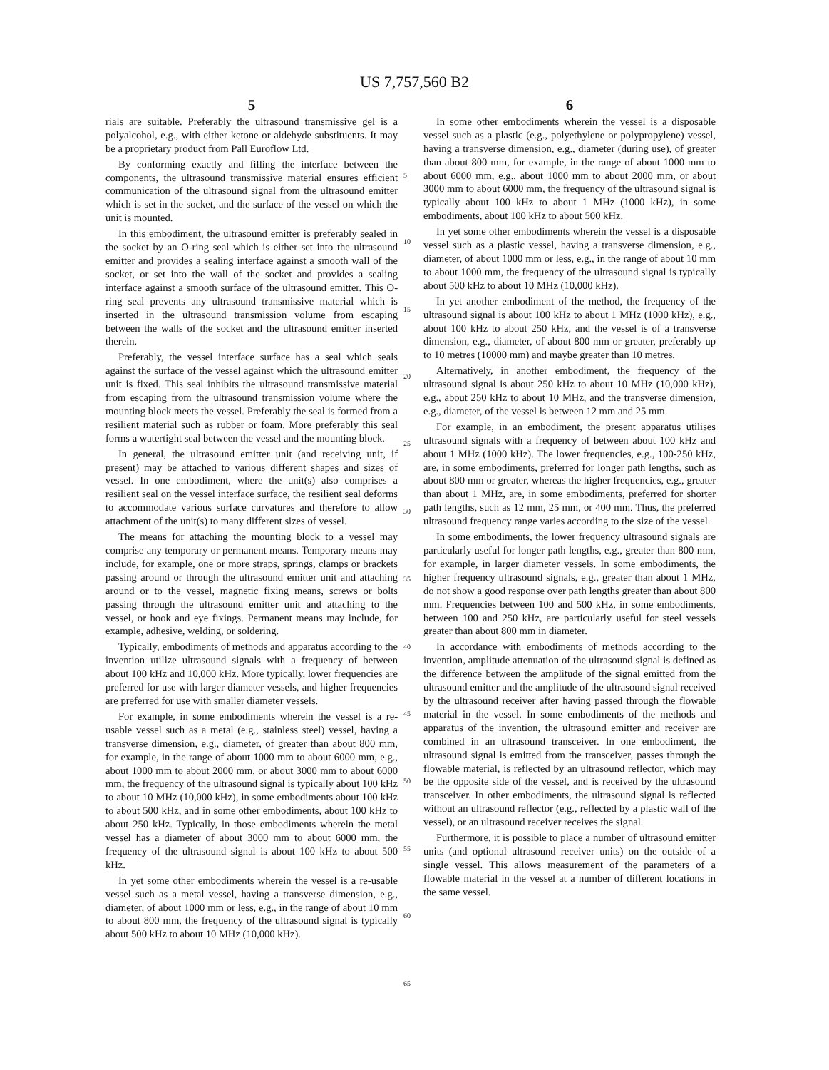US 7,757,560 B2
5
rials are suitable. Preferably the ultrasound transmissive gel is a polyalcohol, e.g., with either ketone or aldehyde substituents. It may be a proprietary product from Pall Euroflow Ltd.
By conforming exactly and filling the interface between the components, the ultrasound transmissive material ensures efficient communication of the ultrasound signal from the ultrasound emitter which is set in the socket, and the surface of the vessel on which the unit is mounted.
In this embodiment, the ultrasound emitter is preferably sealed in the socket by an O-ring seal which is either set into the ultrasound emitter and provides a sealing interface against a smooth wall of the socket, or set into the wall of the socket and provides a sealing interface against a smooth surface of the ultrasound emitter. This O-ring seal prevents any ultrasound transmissive material which is inserted in the ultrasound transmission volume from escaping between the walls of the socket and the ultrasound emitter inserted therein.
Preferably, the vessel interface surface has a seal which seals against the surface of the vessel against which the ultrasound emitter unit is fixed. This seal inhibits the ultrasound transmissive material from escaping from the ultrasound transmission volume where the mounting block meets the vessel. Preferably the seal is formed from a resilient material such as rubber or foam. More preferably this seal forms a watertight seal between the vessel and the mounting block.
In general, the ultrasound emitter unit (and receiving unit, if present) may be attached to various different shapes and sizes of vessel. In one embodiment, where the unit(s) also comprises a resilient seal on the vessel interface surface, the resilient seal deforms to accommodate various surface curvatures and therefore to allow attachment of the unit(s) to many different sizes of vessel.
The means for attaching the mounting block to a vessel may comprise any temporary or permanent means. Temporary means may include, for example, one or more straps, springs, clamps or brackets passing around or through the ultrasound emitter unit and attaching around or to the vessel, magnetic fixing means, screws or bolts passing through the ultrasound emitter unit and attaching to the vessel, or hook and eye fixings. Permanent means may include, for example, adhesive, welding, or soldering.
Typically, embodiments of methods and apparatus according to the invention utilize ultrasound signals with a frequency of between about 100 kHz and 10,000 kHz. More typically, lower frequencies are preferred for use with larger diameter vessels, and higher frequencies are preferred for use with smaller diameter vessels.
For example, in some embodiments wherein the vessel is a re-usable vessel such as a metal (e.g., stainless steel) vessel, having a transverse dimension, e.g., diameter, of greater than about 800 mm, for example, in the range of about 1000 mm to about 6000 mm, e.g., about 1000 mm to about 2000 mm, or about 3000 mm to about 6000 mm, the frequency of the ultrasound signal is typically about 100 kHz to about 10 MHz (10,000 kHz), in some embodiments about 100 kHz to about 500 kHz, and in some other embodiments, about 100 kHz to about 250 kHz. Typically, in those embodiments wherein the metal vessel has a diameter of about 3000 mm to about 6000 mm, the frequency of the ultrasound signal is about 100 kHz to about 500 kHz.
In yet some other embodiments wherein the vessel is a re-usable vessel such as a metal vessel, having a transverse dimension, e.g., diameter, of about 1000 mm or less, e.g., in the range of about 10 mm to about 800 mm, the frequency of the ultrasound signal is typically about 500 kHz to about 10 MHz (10,000 kHz).
6
In some other embodiments wherein the vessel is a disposable vessel such as a plastic (e.g., polyethylene or polypropylene) vessel, having a transverse dimension, e.g., diameter (during use), of greater than about 800 mm, for example, in the range of about 1000 mm to about 6000 mm, e.g., about 1000 mm to about 2000 mm, or about 3000 mm to about 6000 mm, the frequency of the ultrasound signal is typically about 100 kHz to about 1 MHz (1000 kHz), in some embodiments, about 100 kHz to about 500 kHz.
In yet some other embodiments wherein the vessel is a disposable vessel such as a plastic vessel, having a transverse dimension, e.g., diameter, of about 1000 mm or less, e.g., in the range of about 10 mm to about 1000 mm, the frequency of the ultrasound signal is typically about 500 kHz to about 10 MHz (10,000 kHz).
In yet another embodiment of the method, the frequency of the ultrasound signal is about 100 kHz to about 1 MHz (1000 kHz), e.g., about 100 kHz to about 250 kHz, and the vessel is of a transverse dimension, e.g., diameter, of about 800 mm or greater, preferably up to 10 metres (10000 mm) and maybe greater than 10 metres.
Alternatively, in another embodiment, the frequency of the ultrasound signal is about 250 kHz to about 10 MHz (10,000 kHz), e.g., about 250 kHz to about 10 MHz, and the transverse dimension, e.g., diameter, of the vessel is between 12 mm and 25 mm.
For example, in an embodiment, the present apparatus utilises ultrasound signals with a frequency of between about 100 kHz and about 1 MHz (1000 kHz). The lower frequencies, e.g., 100-250 kHz, are, in some embodiments, preferred for longer path lengths, such as about 800 mm or greater, whereas the higher frequencies, e.g., greater than about 1 MHz, are, in some embodiments, preferred for shorter path lengths, such as 12 mm, 25 mm, or 400 mm. Thus, the preferred ultrasound frequency range varies according to the size of the vessel.
In some embodiments, the lower frequency ultrasound signals are particularly useful for longer path lengths, e.g., greater than 800 mm, for example, in larger diameter vessels. In some embodiments, the higher frequency ultrasound signals, e.g., greater than about 1 MHz, do not show a good response over path lengths greater than about 800 mm. Frequencies between 100 and 500 kHz, in some embodiments, between 100 and 250 kHz, are particularly useful for steel vessels greater than about 800 mm in diameter.
In accordance with embodiments of methods according to the invention, amplitude attenuation of the ultrasound signal is defined as the difference between the amplitude of the signal emitted from the ultrasound emitter and the amplitude of the ultrasound signal received by the ultrasound receiver after having passed through the flowable material in the vessel. In some embodiments of the methods and apparatus of the invention, the ultrasound emitter and receiver are combined in an ultrasound transceiver. In one embodiment, the ultrasound signal is emitted from the transceiver, passes through the flowable material, is reflected by an ultrasound reflector, which may be the opposite side of the vessel, and is received by the ultrasound transceiver. In other embodiments, the ultrasound signal is reflected without an ultrasound reflector (e.g., reflected by a plastic wall of the vessel), or an ultrasound receiver receives the signal.
Furthermore, it is possible to place a number of ultrasound emitter units (and optional ultrasound receiver units) on the outside of a single vessel. This allows measurement of the parameters of a flowable material in the vessel at a number of different locations in the same vessel.
5
10
15
20
25
30
35
40
45
50
55
60
65